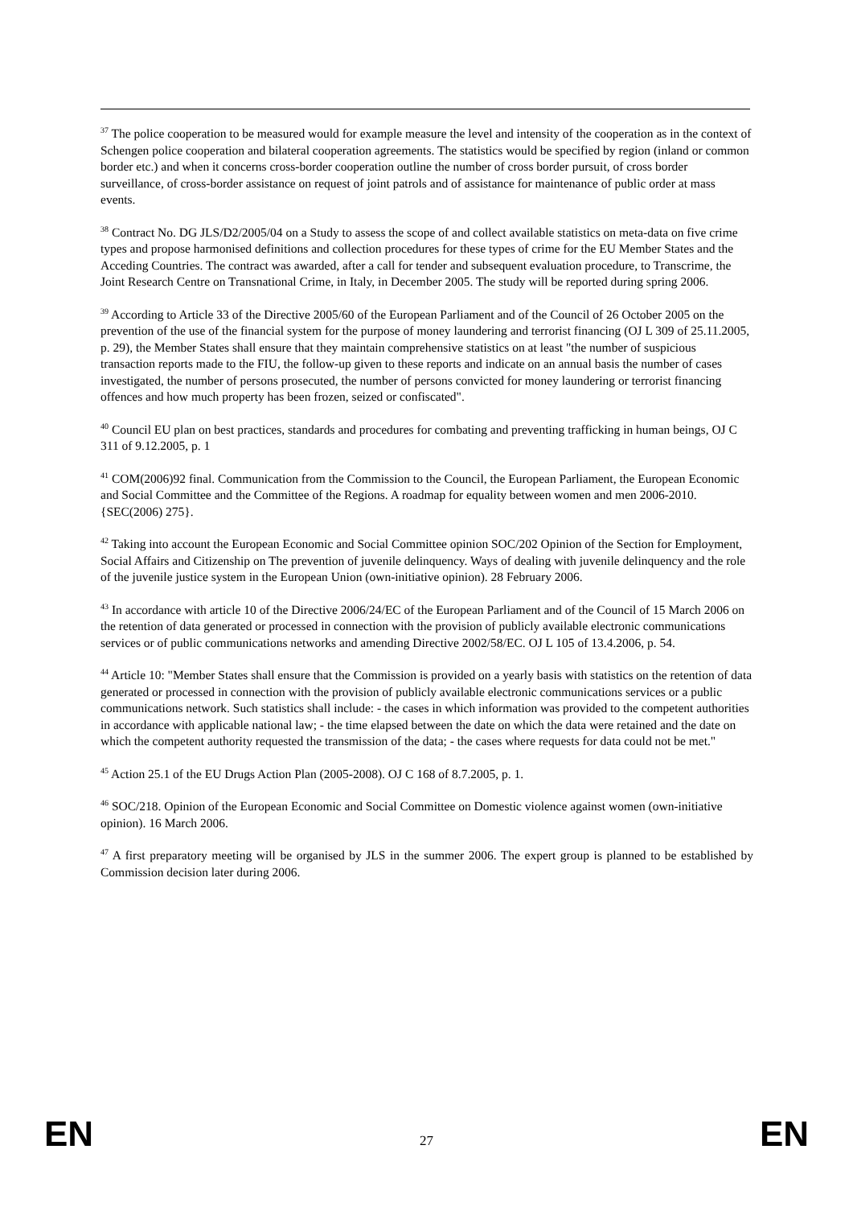<sup>37</sup> The police cooperation to be measured would for example measure the level and intensity of the cooperation as in the context of Schengen police cooperation and bilateral cooperation agreements. The statistics would be specified by region (inland or common border etc.) and when it concerns cross-border cooperation outline the number of cross border pursuit, of cross border surveillance, of cross-border assistance on request of joint patrols and of assistance for maintenance of public order at mass events.
<sup>38</sup> Contract No. DG JLS/D2/2005/04 on a Study to assess the scope of and collect available statistics on meta-data on five crime types and propose harmonised definitions and collection procedures for these types of crime for the EU Member States and the Acceding Countries. The contract was awarded, after a call for tender and subsequent evaluation procedure, to Transcrime, the Joint Research Centre on Transnational Crime, in Italy, in December 2005. The study will be reported during spring 2006.
<sup>39</sup> According to Article 33 of the Directive 2005/60 of the European Parliament and of the Council of 26 October 2005 on the prevention of the use of the financial system for the purpose of money laundering and terrorist financing (OJ L 309 of 25.11.2005, p. 29), the Member States shall ensure that they maintain comprehensive statistics on at least "the number of suspicious transaction reports made to the FIU, the follow-up given to these reports and indicate on an annual basis the number of cases investigated, the number of persons prosecuted, the number of persons convicted for money laundering or terrorist financing offences and how much property has been frozen, seized or confiscated".
<sup>40</sup> Council EU plan on best practices, standards and procedures for combating and preventing trafficking in human beings, OJ C 311 of 9.12.2005, p. 1
<sup>41</sup> COM(2006)92 final. Communication from the Commission to the Council, the European Parliament, the European Economic and Social Committee and the Committee of the Regions. A roadmap for equality between women and men 2006-2010. {SEC(2006) 275}.
<sup>42</sup> Taking into account the European Economic and Social Committee opinion SOC/202 Opinion of the Section for Employment, Social Affairs and Citizenship on The prevention of juvenile delinquency. Ways of dealing with juvenile delinquency and the role of the juvenile justice system in the European Union (own-initiative opinion). 28 February 2006.
<sup>43</sup> In accordance with article 10 of the Directive 2006/24/EC of the European Parliament and of the Council of 15 March 2006 on the retention of data generated or processed in connection with the provision of publicly available electronic communications services or of public communications networks and amending Directive 2002/58/EC. OJ L 105 of 13.4.2006, p. 54.
<sup>44</sup> Article 10: "Member States shall ensure that the Commission is provided on a yearly basis with statistics on the retention of data generated or processed in connection with the provision of publicly available electronic communications services or a public communications network. Such statistics shall include: - the cases in which information was provided to the competent authorities in accordance with applicable national law; - the time elapsed between the date on which the data were retained and the date on which the competent authority requested the transmission of the data; - the cases where requests for data could not be met."
<sup>45</sup> Action 25.1 of the EU Drugs Action Plan (2005-2008). OJ C 168 of 8.7.2005, p. 1.
<sup>46</sup> SOC/218. Opinion of the European Economic and Social Committee on Domestic violence against women (own-initiative opinion). 16 March 2006.
<sup>47</sup> A first preparatory meeting will be organised by JLS in the summer 2006. The expert group is planned to be established by Commission decision later during 2006.
EN 27 EN